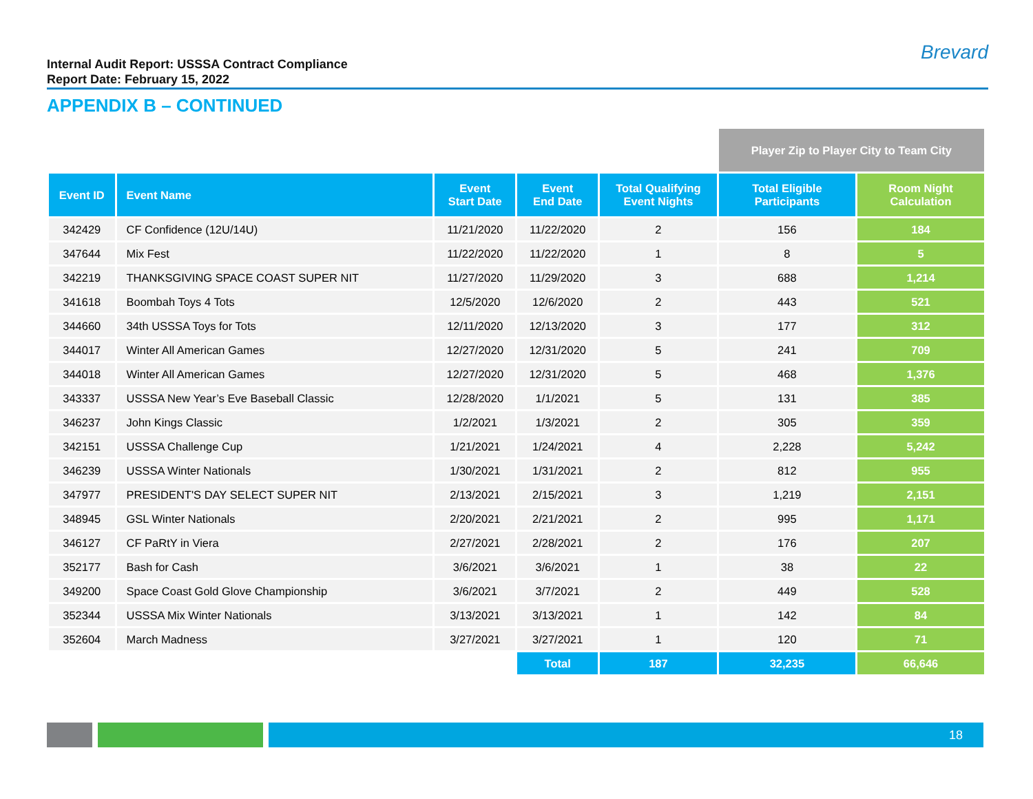Internal Audit Report: USSSA Contract Compliance
Report Date: February 15, 2022
Brevard
APPENDIX B – CONTINUED
| | | | | | Player Zip to Player City to Team City | |
| --- | --- | --- | --- | --- | --- | --- |
| Event ID | Event Name | Event Start Date | Event End Date | Total Qualifying Event Nights | Total Eligible Participants | Room Night Calculation |
| 342429 | CF Confidence (12U/14U) | 11/21/2020 | 11/22/2020 | 2 | 156 | 184 |
| 347644 | Mix Fest | 11/22/2020 | 11/22/2020 | 1 | 8 | 5 |
| 342219 | THANKSGIVING SPACE COAST SUPER NIT | 11/27/2020 | 11/29/2020 | 3 | 688 | 1,214 |
| 341618 | Boombah Toys 4 Tots | 12/5/2020 | 12/6/2020 | 2 | 443 | 521 |
| 344660 | 34th USSSA Toys for Tots | 12/11/2020 | 12/13/2020 | 3 | 177 | 312 |
| 344017 | Winter All American Games | 12/27/2020 | 12/31/2020 | 5 | 241 | 709 |
| 344018 | Winter All American Games | 12/27/2020 | 12/31/2020 | 5 | 468 | 1,376 |
| 343337 | USSSA New Year’s Eve Baseball Classic | 12/28/2020 | 1/1/2021 | 5 | 131 | 385 |
| 346237 | John Kings Classic | 1/2/2021 | 1/3/2021 | 2 | 305 | 359 |
| 342151 | USSSA Challenge Cup | 1/21/2021 | 1/24/2021 | 4 | 2,228 | 5,242 |
| 346239 | USSSA Winter Nationals | 1/30/2021 | 1/31/2021 | 2 | 812 | 955 |
| 347977 | PRESIDENT'S DAY SELECT SUPER NIT | 2/13/2021 | 2/15/2021 | 3 | 1,219 | 2,151 |
| 348945 | GSL Winter Nationals | 2/20/2021 | 2/21/2021 | 2 | 995 | 1,171 |
| 346127 | CF PaRtY in Viera | 2/27/2021 | 2/28/2021 | 2 | 176 | 207 |
| 352177 | Bash for Cash | 3/6/2021 | 3/6/2021 | 1 | 38 | 22 |
| 349200 | Space Coast Gold Glove Championship | 3/6/2021 | 3/7/2021 | 2 | 449 | 528 |
| 352344 | USSSA Mix Winter Nationals | 3/13/2021 | 3/13/2021 | 1 | 142 | 84 |
| 352604 | March Madness | 3/27/2021 | 3/27/2021 | 1 | 120 | 71 |
| | | | Total | 187 | 32,235 | 66,646 |
18